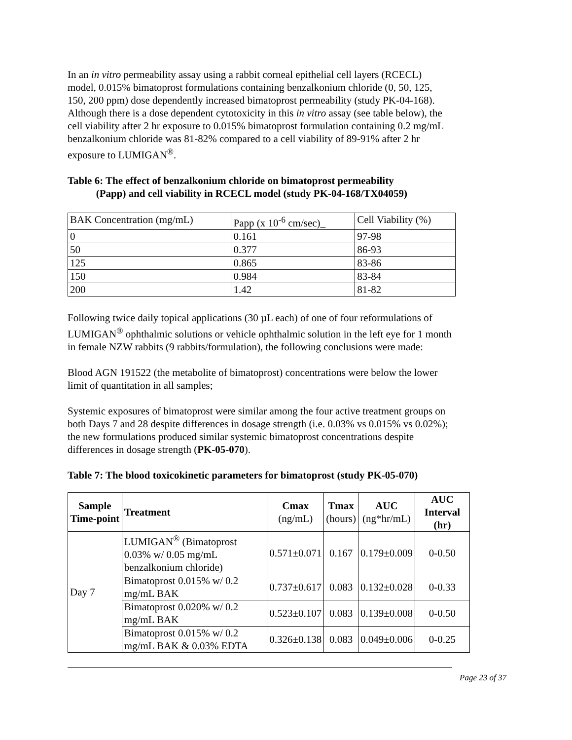In an in vitro permeability assay using a rabbit corneal epithelial cell layers (RCECL) model, 0.015% bimatoprost formulations containing benzalkonium chloride (0, 50, 125, 150, 200 ppm) dose dependently increased bimatoprost permeability (study PK-04-168). Although there is a dose dependent cytotoxicity in this in vitro assay (see table below), the cell viability after 2 hr exposure to 0.015% bimatoprost formulation containing 0.2 mg/mL benzalkonium chloride was 81-82% compared to a cell viability of 89-91% after 2 hr exposure to LUMIGAN<sup>®</sup>.
Table 6: The effect of benzalkonium chloride on bimatoprost permeability
(Papp) and cell viability in RCECL model (study PK-04-168/TX04059)
| BAK Concentration (mg/mL) | Papp (x 10<sup>-6</sup> cm/sec)_ | Cell Viability (%) |
| 0 | 0.161 | 97-98 |
| 50 | 0.377 | 86-93 |
| 125 | 0.865 | 83-86 |
| 150 | 0.984 | 83-84 |
| 200 | 1.42 | 81-82 |
Following twice daily topical applications (30 µL each) of one of four reformulations of LUMIGAN<sup>®</sup> ophthalmic solutions or vehicle ophthalmic solution in the left eye for 1 month in female NZW rabbits (9 rabbits/formulation), the following conclusions were made:
Blood AGN 191522 (the metabolite of bimatoprost) concentrations were below the lower limit of quantitation in all samples;
Systemic exposures of bimatoprost were similar among the four active treatment groups on both Days 7 and 28 despite differences in dosage strength (i.e. 0.03% vs 0.015% vs 0.02%); the new formulations produced similar systemic bimatoprost concentrations despite differences in dosage strength (PK-05-070).
Table 7: The blood toxicokinetic parameters for bimatoprost (study PK-05-070)
| Sample Time-point | Treatment | Cmax (ng/mL) | Tmax (hours) | AUC (ng*hr/mL) | AUC Interval (hr) |
| --- | --- | --- | --- | --- | --- |
| Day 7 | LUMIGAN<sup>®</sup> (Bimatoprost 0.03% w/ 0.05 mg/mL benzalkonium chloride) | 0.571±0.071 | 0.167 | 0.179±0.009 | 0-0.50 |
| | Bimatoprost 0.015% w/ 0.2 mg/mL BAK | 0.737±0.617 | 0.083 | 0.132±0.028 | 0-0.33 |
| | Bimatoprost 0.020% w/ 0.2 mg/mL BAK | 0.523±0.107 | 0.083 | 0.139±0.008 | 0-0.50 |
| | Bimatoprost 0.015% w/ 0.2 mg/mL BAK & 0.03% EDTA | 0.326±0.138 | 0.083 | 0.049±0.006 | 0-0.25 |
Page 23 of 37